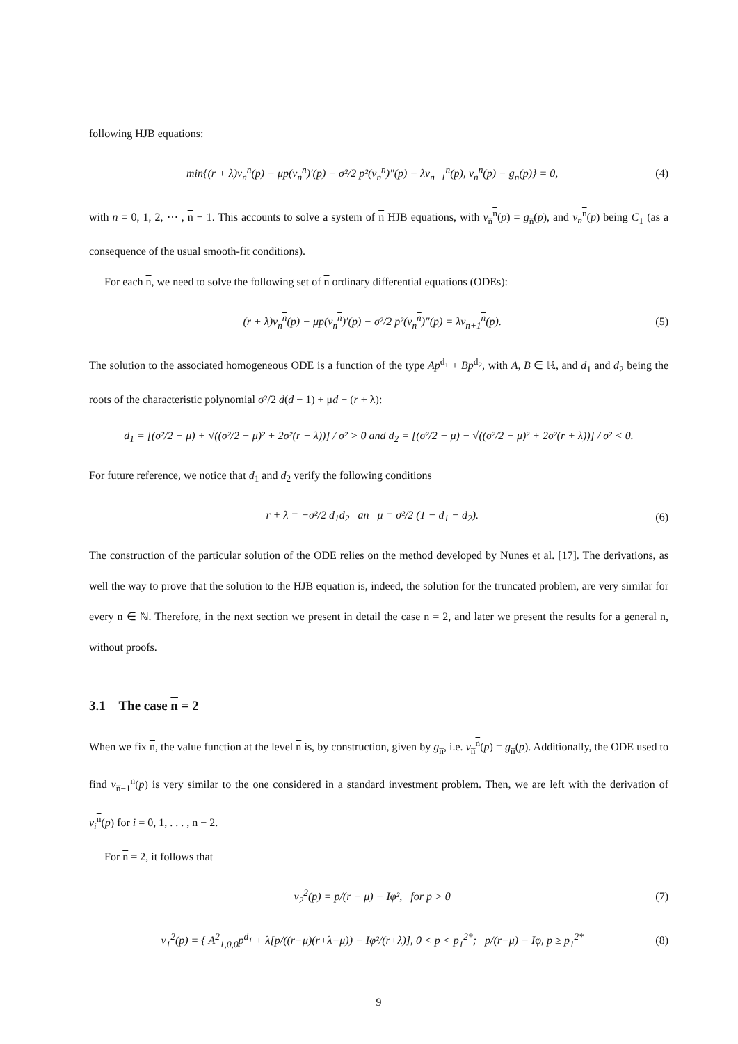following HJB equations:
min{(r + λ)v<sub>n</sub><sup>n</sup>(p) − μp(v<sub>n</sub><sup>n</sup>)′(p) − σ²/2 p²(v<sub>n</sub><sup>n</sup>)″(p) − λv<sub>n+1</sub><sup>n</sup>(p), v<sub>n</sub><sup>n</sup>(p) − g<sub>n</sub>(p)} = 0, (4)
with n = 0, 1, 2, ⋯ , n − 1. This accounts to solve a system of n HJB equations, with v<sub>n̅</sub><sup>n</sup>(p) = g<sub>n̅</sub>(p), and v<sub>n</sub><sup>n</sup>(p) being C<sub>1</sub> (as a consequence of the usual smooth-fit conditions).
For each n, we need to solve the following set of n ordinary differential equations (ODEs):
(r + λ)v<sub>n</sub><sup>n</sup>(p) − μp(v<sub>n</sub><sup>n</sup>)′(p) − σ²/2 p²(v<sub>n</sub><sup>n</sup>)″(p) = λv<sub>n+1</sub><sup>n</sup>(p). (5)
The solution to the associated homogeneous ODE is a function of the type Ap<sup>d<sub>1</sub></sup> + Bp<sup>d<sub>2</sub></sup>, with A, B ∈ ℝ, and d<sub>1</sub> and d<sub>2</sub> being the roots of the characteristic polynomial σ²/2 d(d − 1) + μd − (r + λ):
d<sub>1</sub> = [(σ²/2 − μ) + √((σ²/2 − μ)² + 2σ²(r + λ))] / σ² > 0 and d<sub>2</sub> = [(σ²/2 − μ) − √((σ²/2 − μ)² + 2σ²(r + λ))] / σ² < 0.
For future reference, we notice that d<sub>1</sub> and d<sub>2</sub> verify the following conditions
r + λ = −σ²/2 d<sub>1</sub>d<sub>2</sub> an μ = σ²/2 (1 − d<sub>1</sub> − d<sub>2</sub>). (6)
The construction of the particular solution of the ODE relies on the method developed by Nunes et al. [17]. The derivations, as well the way to prove that the solution to the HJB equation is, indeed, the solution for the truncated problem, are very similar for every n ∈ ℕ. Therefore, in the next section we present in detail the case n = 2, and later we present the results for a general n, without proofs.
3.1 The case n = 2
When we fix n, the value function at the level n is, by construction, given by g<sub>n̅</sub>, i.e. v<sub>n̅</sub><sup>n</sup>(p) = g<sub>n̅</sub>(p). Additionally, the ODE used to find v<sub>n̅−1</sub><sup>n</sup>(p) is very similar to the one considered in a standard investment problem. Then, we are left with the derivation of v<sub>i</sub><sup>n</sup>(p) for i = 0, 1, . . . , n − 2.
For n = 2, it follows that
v<sub>2</sub><sup>2</sup>(p) = p/(r − μ) − Iφ², for p > 0 (7)
v<sub>1</sub><sup>2</sup>(p) = { A<sup>2</sup><sub>1,0,0</sub>p<sup>d<sub>1</sub></sup> + λ[p/((r−μ)(r+λ−μ)) − Iφ²/(r+λ)], 0 < p < p<sub>1</sub><sup>2*</sup>; p/(r−μ) − Iφ, p ≥ p<sub>1</sub><sup>2*</sup> (8)
9